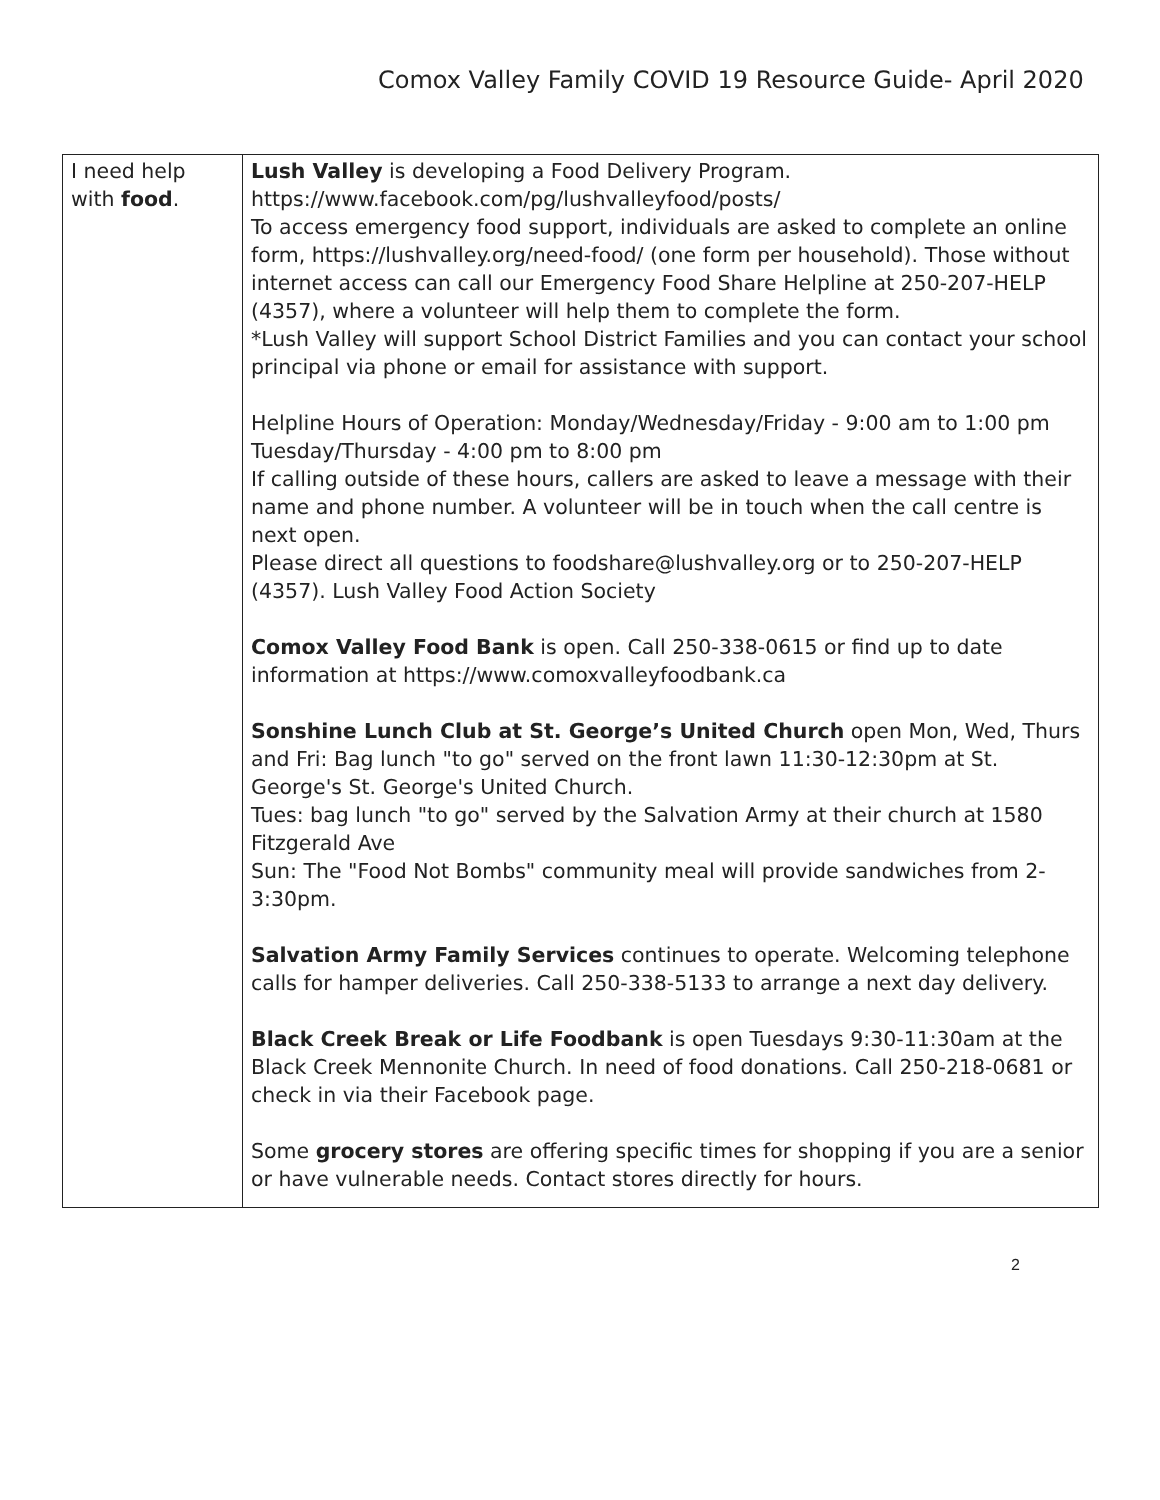Comox Valley Family COVID 19 Resource Guide- April 2020
| I need help with food . | Lush Valley is developing a Food Delivery Program. https://www.facebook.com/pg/lushvalleyfood/posts/ To access emergency food support, individuals are asked to complete an online form, https://lushvalley.org/need-food/ (one form per household). Those without internet access can call our Emergency Food Share Helpline at 250-207-HELP (4357), where a volunteer will help them to complete the form. *Lush Valley will support School District Families and you can contact your school principal via phone or email for assistance with support. Helpline Hours of Operation: Monday/Wednesday/Friday - 9:00 am to 1:00 pm Tuesday/Thursday - 4:00 pm to 8:00 pm If calling outside of these hours, callers are asked to leave a message with their name and phone number. A volunteer will be in touch when the call centre is next open. Please direct all questions to foodshare@lushvalley.org or to 250-207-HELP (4357). Lush Valley Food Action Society Comox Valley Food Bank is open. Call 250-338-0615 or find up to date information at https://www.comoxvalleyfoodbank.ca Sonshine Lunch Club at St. George’s United Church open Mon, Wed, Thurs and Fri: Bag lunch "to go" served on the front lawn 11:30-12:30pm at St. George's St. George's United Church. Tues: bag lunch "to go" served by the Salvation Army at their church at 1580 Fitzgerald Ave Sun: The "Food Not Bombs" community meal will provide sandwiches from 2-3:30pm. Salvation Army Family Services continues to operate. Welcoming telephone calls for hamper deliveries. Call 250-338-5133 to arrange a next day delivery. Black Creek Break or Life Foodbank is open Tuesdays 9:30-11:30am at the Black Creek Mennonite Church. In need of food donations. Call 250-218-0681 or check in via their Facebook page. Some grocery stores are offering specific times for shopping if you are a senior or have vulnerable needs. Contact stores directly for hours. |
2